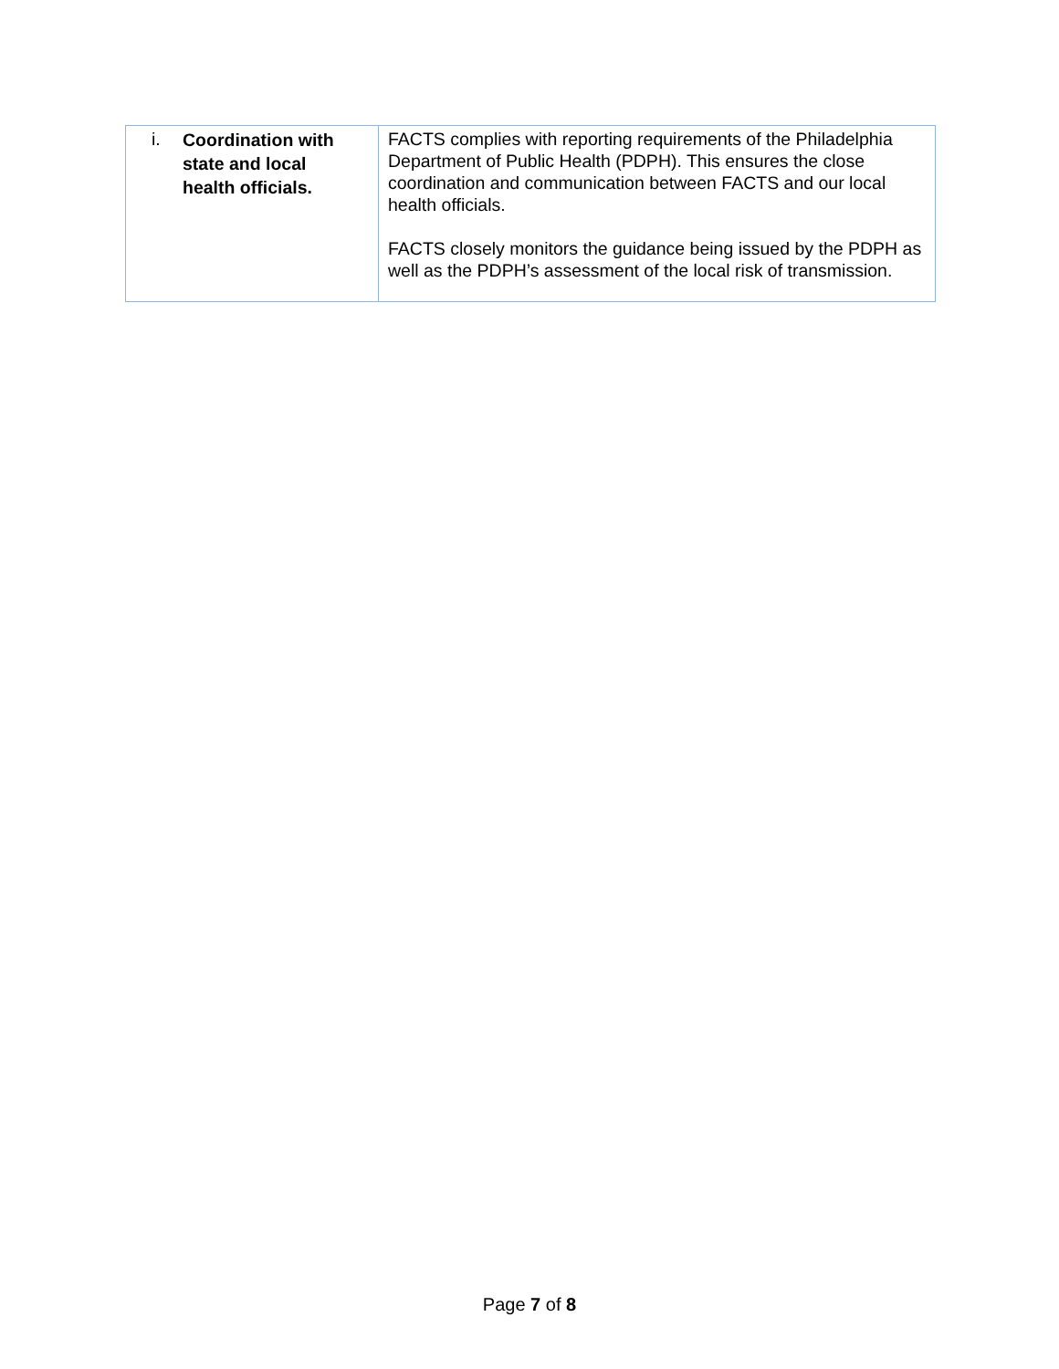| i. Coordination with state and local health officials. | FACTS complies with reporting requirements of the Philadelphia Department of Public Health (PDPH). This ensures the close coordination and communication between FACTS and our local health officials. FACTS closely monitors the guidance being issued by the PDPH as well as the PDPH’s assessment of the local risk of transmission. |
Page 7 of 8